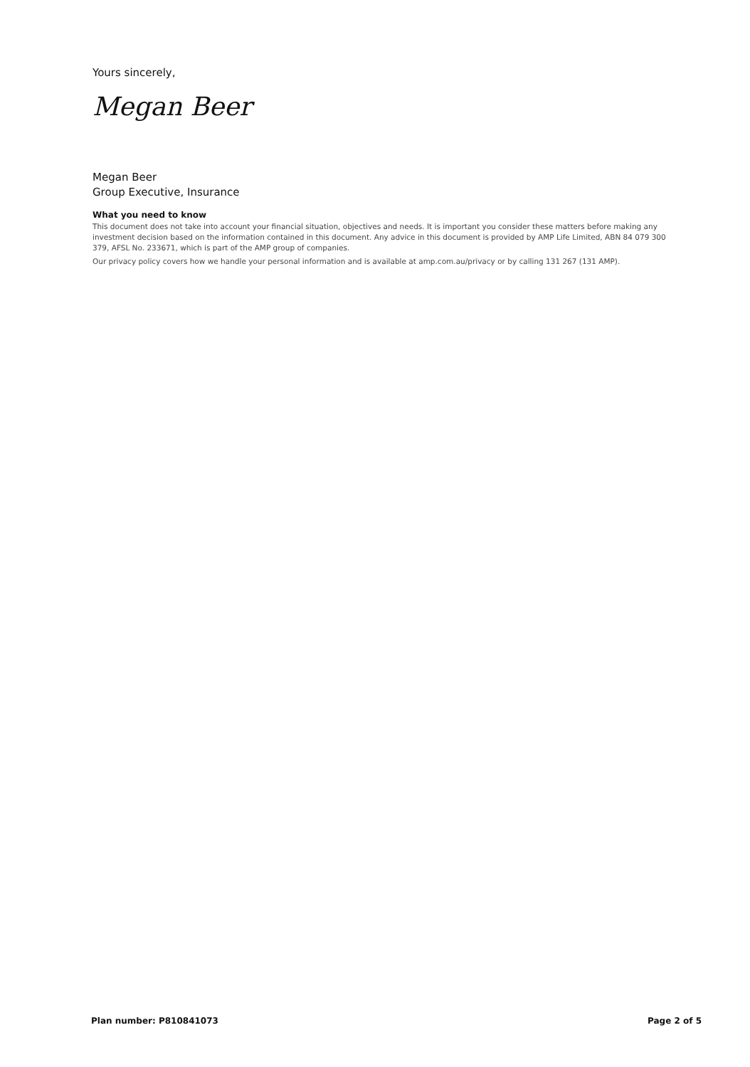Yours sincerely,
Megan Beer
Megan Beer
Group Executive, Insurance
What you need to know
This document does not take into account your financial situation, objectives and needs. It is important you consider these matters before making any investment decision based on the information contained in this document. Any advice in this document is provided by AMP Life Limited, ABN 84 079 300 379, AFSL No. 233671, which is part of the AMP group of companies.
Our privacy policy covers how we handle your personal information and is available at amp.com.au/privacy or by calling 131 267 (131 AMP).
Plan number: P810841073 Page 2 of 5